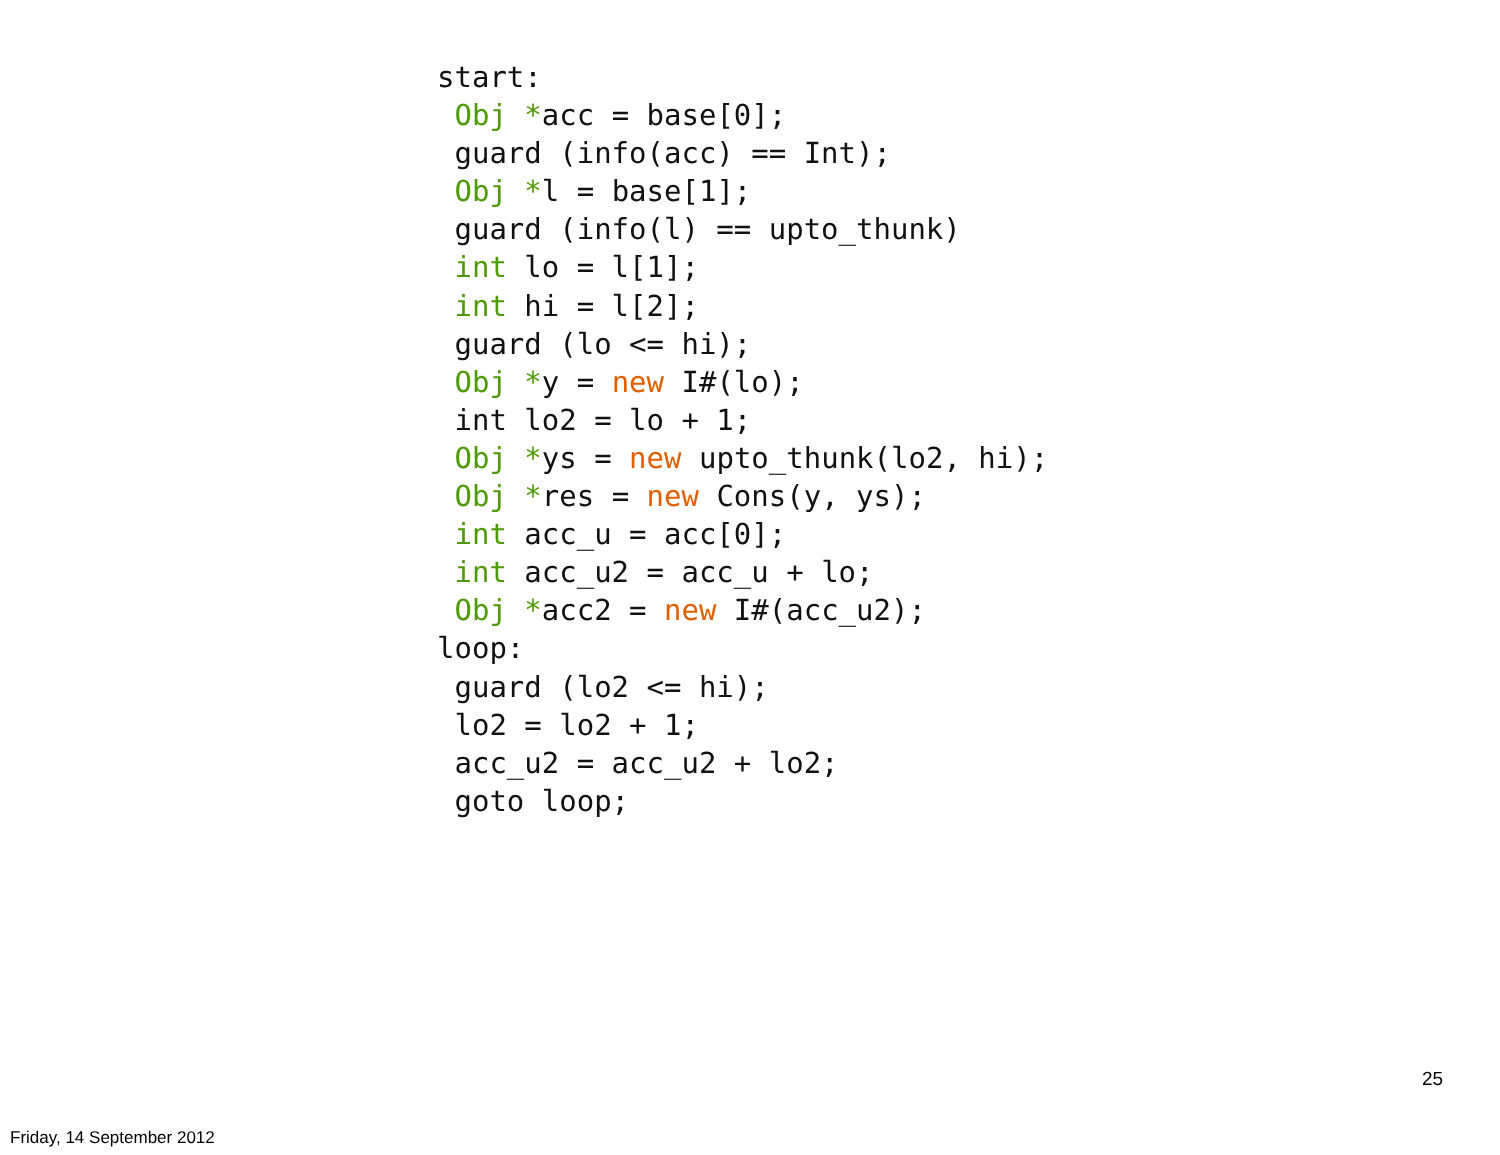start:
 Obj *acc = base[0];
 guard (info(acc) == Int);
 Obj *l = base[1];
 guard (info(l) == upto_thunk)
 int lo = l[1];
 int hi = l[2];
 guard (lo <= hi);
 Obj *y = new I#(lo);
 int lo2 = lo + 1;
 Obj *ys = new upto_thunk(lo2, hi);
 Obj *res = new Cons(y, ys);
 int acc_u = acc[0];
 int acc_u2 = acc_u + lo;
 Obj *acc2 = new I#(acc_u2);
loop:
 guard (lo2 <= hi);
 lo2 = lo2 + 1;
 acc_u2 = acc_u2 + lo2;
 goto loop;
25
Friday, 14 September 2012